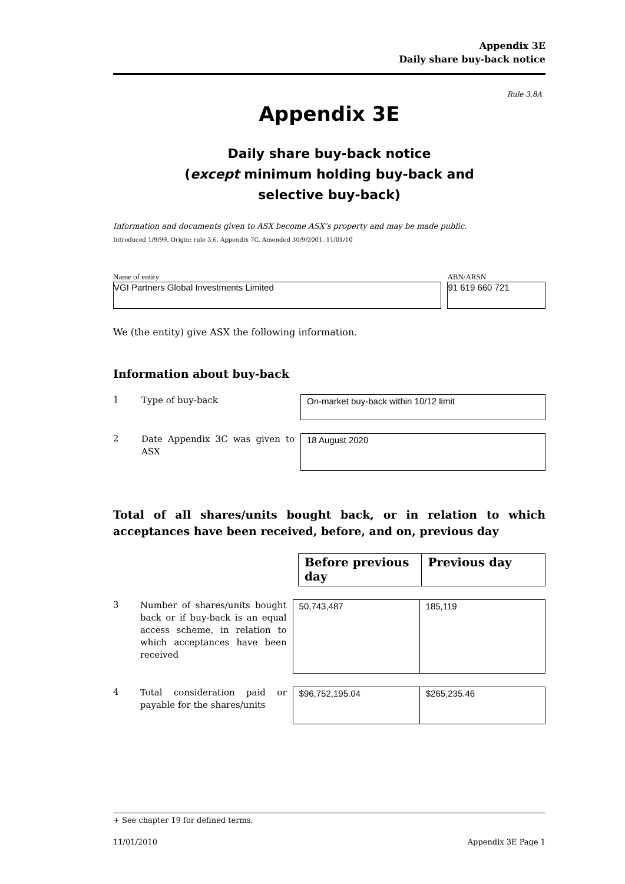Appendix 3E
Daily share buy-back notice
Rule 3.8A
Appendix 3E
Daily share buy-back notice
(except minimum holding buy-back and
selective buy-back)
Information and documents given to ASX become ASX’s property and may be made public.
Introduced 1/9/99. Origin: rule 3.6, Appendix 7C. Amended 30/9/2001, 11/01/10
Name of entity
VGI Partners Global Investments Limited
ABN/ARSN
91 619 660 721
We (the entity) give ASX the following information.
Information about buy-back
1
Type of buy-back
On-market buy-back within 10/12 limit
2
Date Appendix 3C was given to ASX
18 August 2020
Total of all shares/units bought back, or in relation to which acceptances have been received, before, and on, previous day
| Before previous day | Previous day |
| --- | --- |
3
Number of shares/units bought back or if buy-back is an equal access scheme, in relation to which acceptances have been received
| 50,743,487 | 185,119 |
4
Total consideration paid or payable for the shares/units
| $96,752,195.04 | $265,235.46 |
+ See chapter 19 for defined terms.
11/01/2010 Appendix 3E Page 1